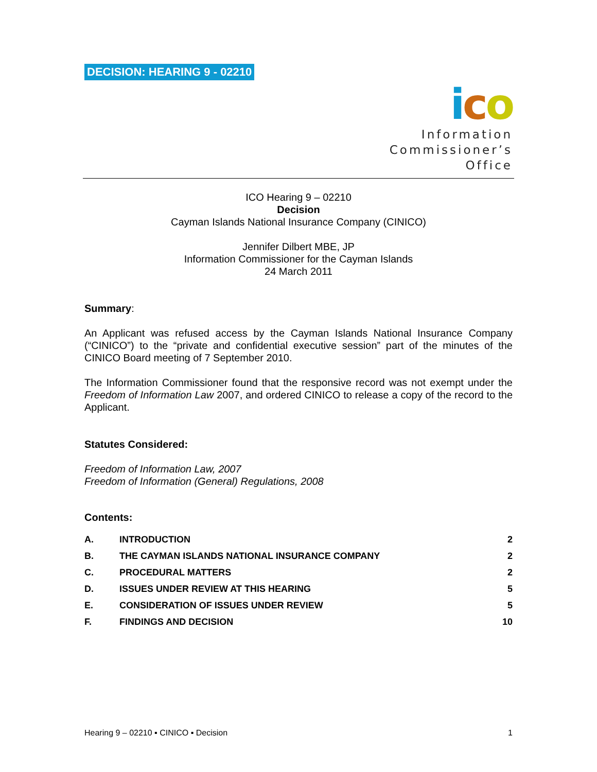DECISION: HEARING 9 - 02210
ico
Information
Commissioner’s
Office
ICO Hearing 9 – 02210
Decision
Cayman Islands National Insurance Company (CINICO)
Jennifer Dilbert MBE, JP
Information Commissioner for the Cayman Islands
24 March 2011
Summary:
An Applicant was refused access by the Cayman Islands National Insurance Company (“CINICO”) to the “private and confidential executive session” part of the minutes of the CINICO Board meeting of 7 September 2010.
The Information Commissioner found that the responsive record was not exempt under the Freedom of Information Law 2007, and ordered CINICO to release a copy of the record to the Applicant.
Statutes Considered:
Freedom of Information Law, 2007
Freedom of Information (General) Regulations, 2008
Contents:
| A. | INTRODUCTION | 2 |
| B. | THE CAYMAN ISLANDS NATIONAL INSURANCE COMPANY | 2 |
| C. | PROCEDURAL MATTERS | 2 |
| D. | ISSUES UNDER REVIEW AT THIS HEARING | 5 |
| E. | CONSIDERATION OF ISSUES UNDER REVIEW | 5 |
| F. | FINDINGS AND DECISION | 10 |
Hearing 9 – 02210 ▪ CINICO ▪ Decision 1